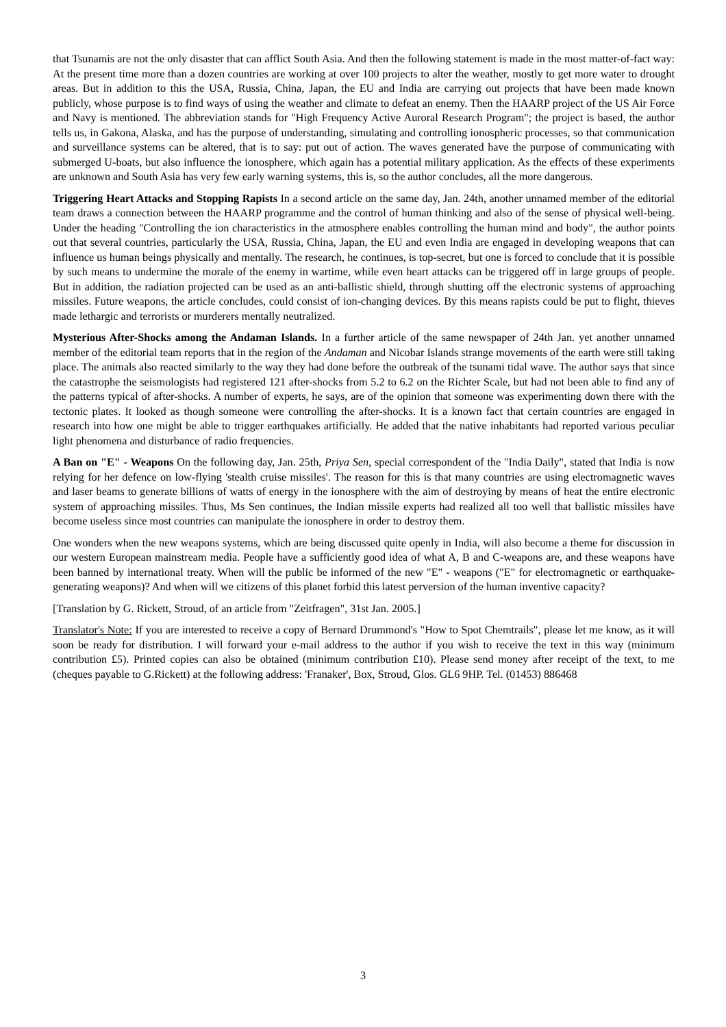that Tsunamis are not the only disaster that can afflict South Asia. And then the following statement is made in the most matter-of-fact way: At the present time more than a dozen countries are working at over 100 projects to alter the weather, mostly to get more water to drought areas. But in addition to this the USA, Russia, China, Japan, the EU and India are carrying out projects that have been made known publicly, whose purpose is to find ways of using the weather and climate to defeat an enemy. Then the HAARP project of the US Air Force and Navy is mentioned. The abbreviation stands for "High Frequency Active Auroral Research Program"; the project is based, the author tells us, in Gakona, Alaska, and has the purpose of understanding, simulating and controlling ionospheric processes, so that communication and surveillance systems can be altered, that is to say: put out of action. The waves generated have the purpose of communicating with submerged U-boats, but also influence the ionosphere, which again has a potential military application. As the effects of these experiments are unknown and South Asia has very few early warning systems, this is, so the author concludes, all the more dangerous.
Triggering Heart Attacks and Stopping Rapists In a second article on the same day, Jan. 24th, another unnamed member of the editorial team draws a connection between the HAARP programme and the control of human thinking and also of the sense of physical well-being. Under the heading "Controlling the ion characteristics in the atmosphere enables controlling the human mind and body", the author points out that several countries, particularly the USA, Russia, China, Japan, the EU and even India are engaged in developing weapons that can influence us human beings physically and mentally. The research, he continues, is top-secret, but one is forced to conclude that it is possible by such means to undermine the morale of the enemy in wartime, while even heart attacks can be triggered off in large groups of people. But in addition, the radiation projected can be used as an anti-ballistic shield, through shutting off the electronic systems of approaching missiles. Future weapons, the article concludes, could consist of ion-changing devices. By this means rapists could be put to flight, thieves made lethargic and terrorists or murderers mentally neutralized.
Mysterious After-Shocks among the Andaman Islands. In a further article of the same newspaper of 24th Jan. yet another unnamed member of the editorial team reports that in the region of the Andaman and Nicobar Islands strange movements of the earth were still taking place. The animals also reacted similarly to the way they had done before the outbreak of the tsunami tidal wave. The author says that since the catastrophe the seismologists had registered 121 after-shocks from 5.2 to 6.2 on the Richter Scale, but had not been able to find any of the patterns typical of after-shocks. A number of experts, he says, are of the opinion that someone was experimenting down there with the tectonic plates. It looked as though someone were controlling the after-shocks. It is a known fact that certain countries are engaged in research into how one might be able to trigger earthquakes artificially. He added that the native inhabitants had reported various peculiar light phenomena and disturbance of radio frequencies.
A Ban on "E" - Weapons On the following day, Jan. 25th, Priya Sen, special correspondent of the "India Daily", stated that India is now relying for her defence on low-flying 'stealth cruise missiles'. The reason for this is that many countries are using electromagnetic waves and laser beams to generate billions of watts of energy in the ionosphere with the aim of destroying by means of heat the entire electronic system of approaching missiles. Thus, Ms Sen continues, the Indian missile experts had realized all too well that ballistic missiles have become useless since most countries can manipulate the ionosphere in order to destroy them.
One wonders when the new weapons systems, which are being discussed quite openly in India, will also become a theme for discussion in our western European mainstream media. People have a sufficiently good idea of what A, B and C-weapons are, and these weapons have been banned by international treaty. When will the public be informed of the new "E" - weapons ("E" for electromagnetic or earthquake-generating weapons)? And when will we citizens of this planet forbid this latest perversion of the human inventive capacity?
[Translation by G. Rickett, Stroud, of an article from "Zeitfragen", 31st Jan. 2005.]
Translator's Note: If you are interested to receive a copy of Bernard Drummond's "How to Spot Chemtrails", please let me know, as it will soon be ready for distribution. I will forward your e-mail address to the author if you wish to receive the text in this way (minimum contribution £5). Printed copies can also be obtained (minimum contribution £10). Please send money after receipt of the text, to me (cheques payable to G.Rickett) at the following address: 'Franaker', Box, Stroud, Glos. GL6 9HP. Tel. (01453) 886468
3